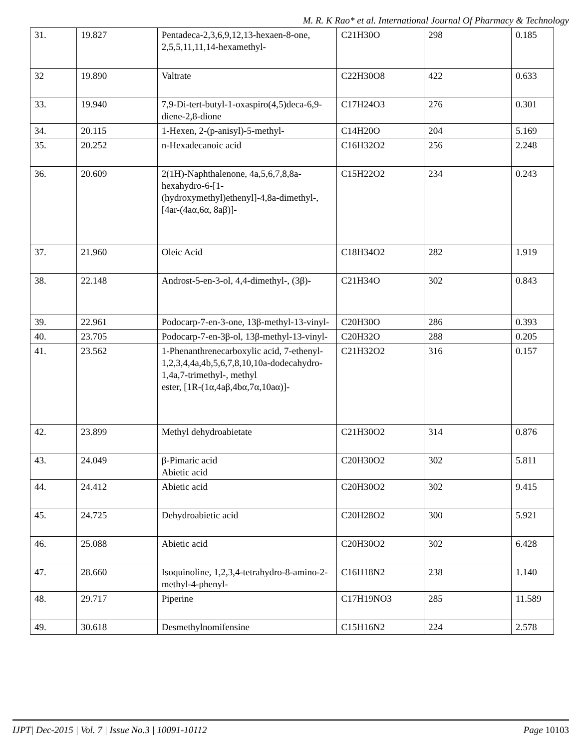M. R. K Rao* et al. International Journal Of Pharmacy & Technology
| 31. | 19.827 | Pentadeca-2,3,6,9,12,13-hexaen-8-one, 2,5,5,11,11,14-hexamethyl- | C21H30O | 298 | 0.185 |
| 32 | 19.890 | Valtrate | C22H30O8 | 422 | 0.633 |
| 33. | 19.940 | 7,9-Di-tert-butyl-1-oxaspiro(4,5)deca-6,9-diene-2,8-dione | C17H24O3 | 276 | 0.301 |
| 34. | 20.115 | 1-Hexen, 2-(p-anisyl)-5-methyl- | C14H20O | 204 | 5.169 |
| 35. | 20.252 | n-Hexadecanoic acid | C16H32O2 | 256 | 2.248 |
| 36. | 20.609 | 2(1H)-Naphthalenone, 4a,5,6,7,8,8a-hexahydro-6-[1-(hydroxymethyl)ethenyl]-4,8a-dimethyl-, [4ar-(4aα,6α, 8aβ)]- | C15H22O2 | 234 | 0.243 |
| 37. | 21.960 | Oleic Acid | C18H34O2 | 282 | 1.919 |
| 38. | 22.148 | Androst-5-en-3-ol, 4,4-dimethyl-, (3β)- | C21H34O | 302 | 0.843 |
| 39. | 22.961 | Podocarp-7-en-3-one, 13β-methyl-13-vinyl- | C20H30O | 286 | 0.393 |
| 40. | 23.705 | Podocarp-7-en-3β-ol, 13β-methyl-13-vinyl- | C20H32O | 288 | 0.205 |
| 41. | 23.562 | 1-Phenanthrenecarboxylic acid, 7-ethenyl-1,2,3,4,4a,4b,5,6,7,8,10,10a-dodecahydro-1,4a,7-trimethyl-, methyl ester, [1R-(1α,4aβ,4bα,7α,10aα)]- | C21H32O2 | 316 | 0.157 |
| 42. | 23.899 | Methyl dehydroabietate | C21H30O2 | 314 | 0.876 |
| 43. | 24.049 | β-Pimaric acid Abietic acid | C20H30O2 | 302 | 5.811 |
| 44. | 24.412 | Abietic acid | C20H30O2 | 302 | 9.415 |
| 45. | 24.725 | Dehydroabietic acid | C20H28O2 | 300 | 5.921 |
| 46. | 25.088 | Abietic acid | C20H30O2 | 302 | 6.428 |
| 47. | 28.660 | Isoquinoline, 1,2,3,4-tetrahydro-8-amino-2-methyl-4-phenyl- | C16H18N2 | 238 | 1.140 |
| 48. | 29.717 | Piperine | C17H19NO3 | 285 | 11.589 |
| 49. | 30.618 | Desmethylnomifensine | C15H16N2 | 224 | 2.578 |
IJPT| Dec-2015 | Vol. 7 | Issue No.3 | 10091-10112 Page 10103